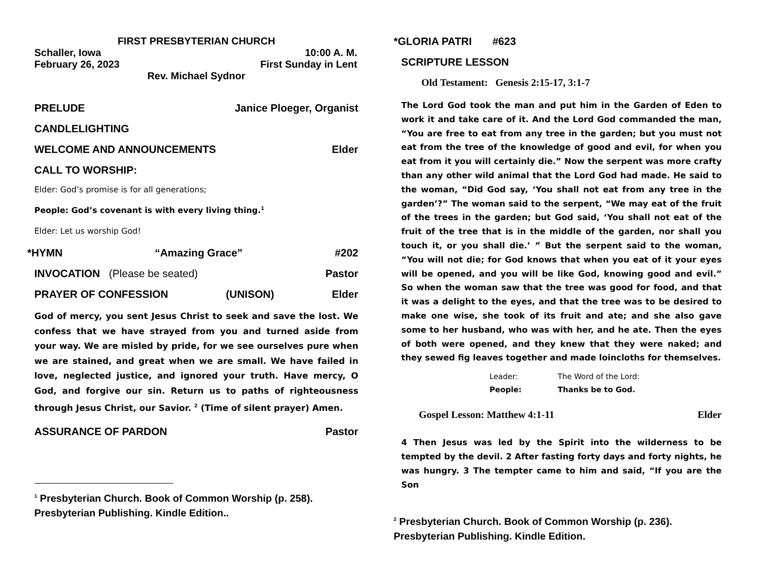FIRST PRESBYTERIAN CHURCH
Schaller, Iowa 10:00 A. M.
February 26, 2023 First Sunday in Lent
Rev. Michael Sydnor
PRELUDE Janice Ploeger, Organist
CANDLELIGHTING
WELCOME AND ANNOUNCEMENTS Elder
CALL TO WORSHIP:
Elder: God’s promise is for all generations;
People: God’s covenant is with every living thing.<sup>1</sup>
Elder: Let us worship God!
*HYMN “Amazing Grace” #202
INVOCATION (Please be seated) Pastor
PRAYER OF CONFESSION (UNISON) Elder
God of mercy, you sent Jesus Christ to seek and save the lost. We confess that we have strayed from you and turned aside from your way. We are misled by pride, for we see ourselves pure when we are stained, and great when we are small. We have failed in love, neglected justice, and ignored your truth. Have mercy, O God, and forgive our sin. Return us to paths of righteousness through Jesus Christ, our Savior. <sup>2</sup> (Time of silent prayer) Amen.
ASSURANCE OF PARDON Pastor
<sup>1</sup> Presbyterian Church. Book of Common Worship (p. 258). Presbyterian Publishing. Kindle Edition..
*GLORIA PATRI #623
SCRIPTURE LESSON
Old Testament: Genesis 2:15-17, 3:1-7
The Lord God took the man and put him in the Garden of Eden to work it and take care of it. And the Lord God commanded the man, “You are free to eat from any tree in the garden; but you must not eat from the tree of the knowledge of good and evil, for when you eat from it you will certainly die.” Now the serpent was more crafty than any other wild animal that the Lord God had made. He said to the woman, “Did God say, ‘You shall not eat from any tree in the garden’?” The woman said to the serpent, “We may eat of the fruit of the trees in the garden; but God said, ‘You shall not eat of the fruit of the tree that is in the middle of the garden, nor shall you touch it, or you shall die.’ ” But the serpent said to the woman, “You will not die; for God knows that when you eat of it your eyes will be opened, and you will be like God, knowing good and evil.” So when the woman saw that the tree was good for food, and that it was a delight to the eyes, and that the tree was to be desired to make one wise, she took of its fruit and ate; and she also gave some to her husband, who was with her, and he ate. Then the eyes of both were opened, and they knew that they were naked; and they sewed fig leaves together and made loincloths for themselves.
Leader: The Word of the Lord:
People: Thanks be to God.
Gospel Lesson: Matthew 4:1-11 Elder
4 Then Jesus was led by the Spirit into the wilderness to be tempted by the devil. 2 After fasting forty days and forty nights, he was hungry. 3 The tempter came to him and said, “If you are the Son
<sup>2</sup> Presbyterian Church. Book of Common Worship (p. 236). Presbyterian Publishing. Kindle Edition.